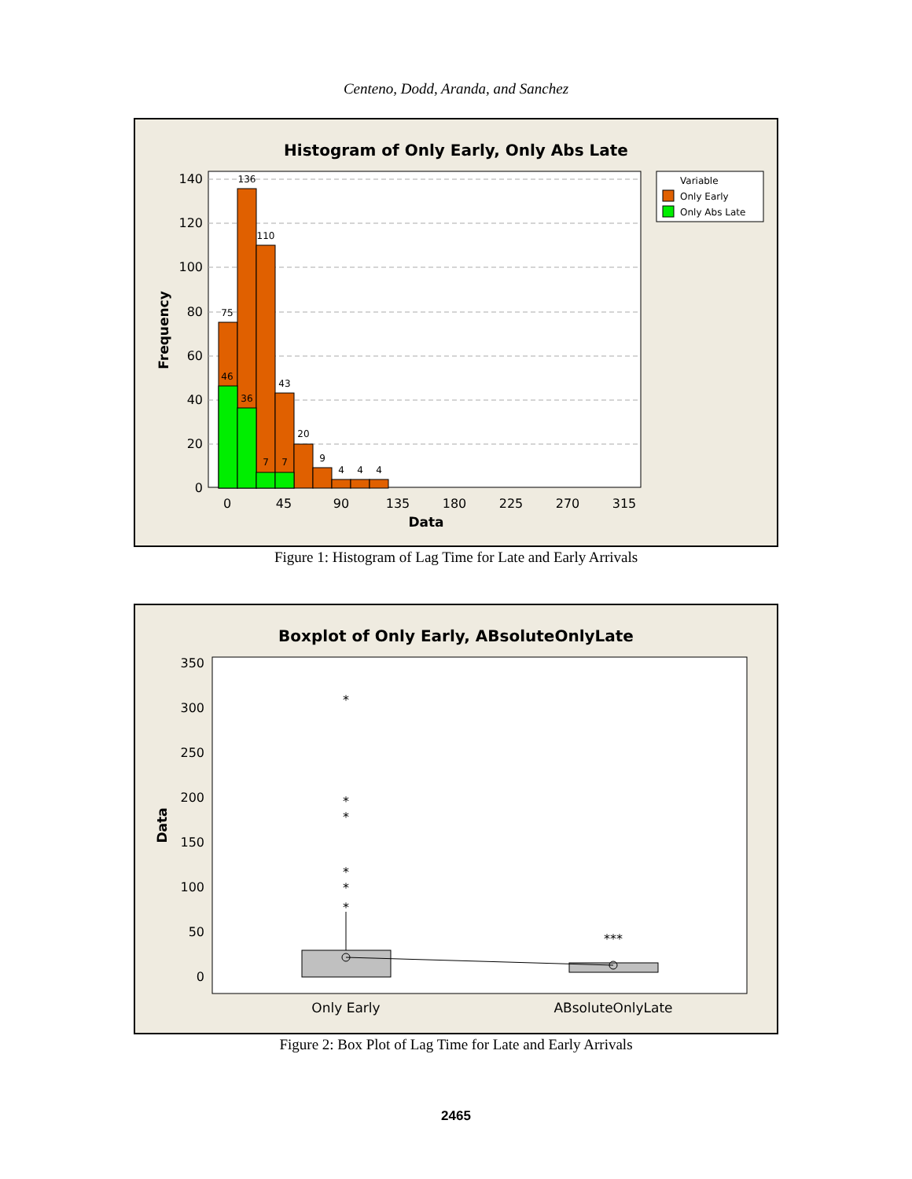Centeno, Dodd, Aranda, and Sanchez
Histogram of Only Early, Only Abs Late
140
120
100
80
60
40
20
0
75
136
110
43
20
9
4
4
4
46
36
7
7
0
45
90
135
180
225
270
315
Data
Frequency
Variable
Only Early
Only Abs Late
Figure 1: Histogram of Lag Time for Late and Early Arrivals
Boxplot of Only Early, ABsoluteOnlyLate
350
300
250
200
150
100
50
0
*
*
*
*
*
*
***
Only Early
ABsoluteOnlyLate
Data
Figure 2: Box Plot of Lag Time for Late and Early Arrivals
2465